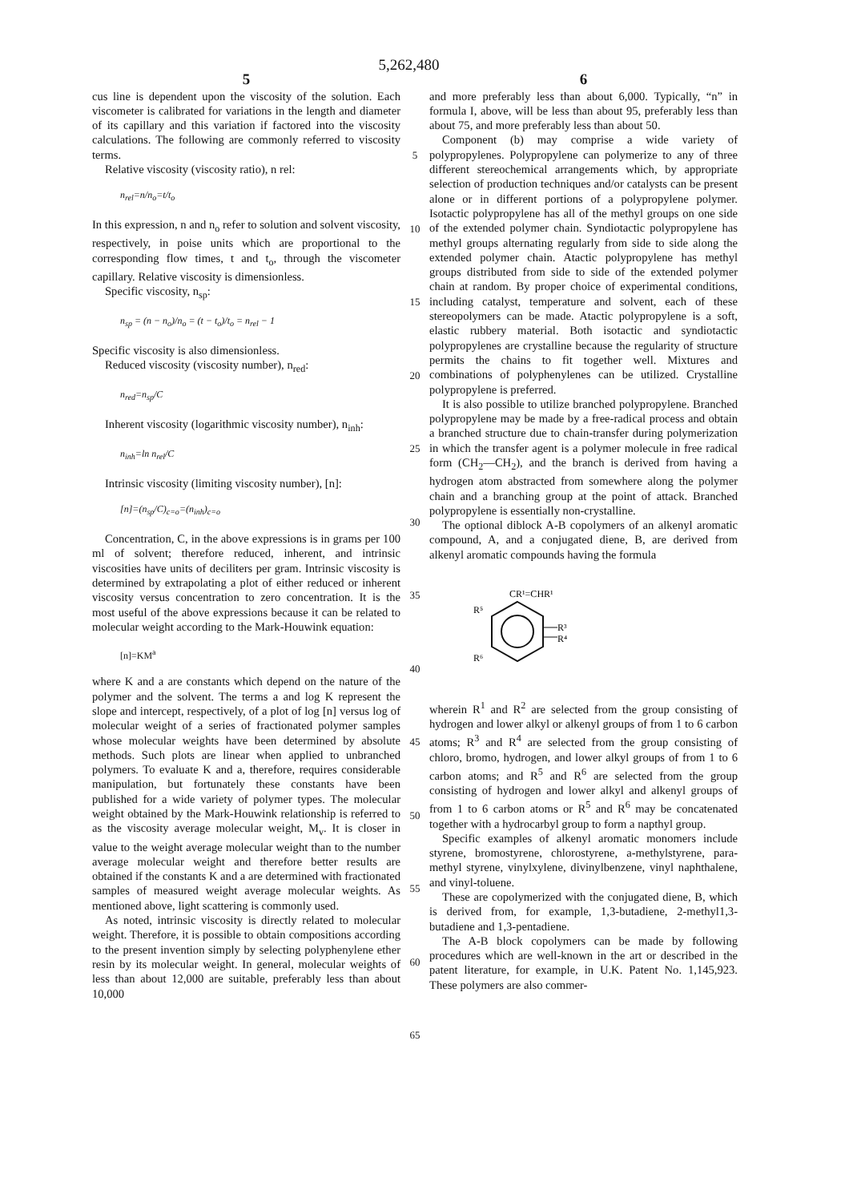5,262,480
5
cus line is dependent upon the viscosity of the solution. Each viscometer is calibrated for variations in the length and diameter of its capillary and this variation if factored into the viscosity calculations. The following are commonly referred to viscosity terms.
Relative viscosity (viscosity ratio), n rel:
n<sub>rel</sub>=n/n<sub>o</sub>=t/t<sub>o</sub>
In this expression, n and n<sub>o</sub> refer to solution and solvent viscosity, respectively, in poise units which are proportional to the corresponding flow times, t and t<sub>o</sub>, through the viscometer capillary. Relative viscosity is dimensionless.
Specific viscosity, n<sub>sp</sub>:
n<sub>sp</sub> = (n − n<sub>o</sub>)/n<sub>o</sub> = (t − t<sub>o</sub>)/t<sub>o</sub> = n<sub>rel</sub> − 1
Specific viscosity is also dimensionless.
Reduced viscosity (viscosity number), n<sub>red</sub>:
n<sub>red</sub>=n<sub>sp</sub>/C
Inherent viscosity (logarithmic viscosity number), n<sub>inh</sub>:
n<sub>inh</sub>=ln n<sub>rel</sub>/C
Intrinsic viscosity (limiting viscosity number), [n]:
[n]=(n<sub>sp</sub>/C)<sub>c=o</sub>=(n<sub>inh</sub>)<sub>c=o</sub>
Concentration, C, in the above expressions is in grams per 100 ml of solvent; therefore reduced, inherent, and intrinsic viscosities have units of deciliters per gram. Intrinsic viscosity is determined by extrapolating a plot of either reduced or inherent viscosity versus concentration to zero concentration. It is the most useful of the above expressions because it can be related to molecular weight according to the Mark-Houwink equation:
[n]=KM<sup>a</sup>
where K and a are constants which depend on the nature of the polymer and the solvent. The terms a and log K represent the slope and intercept, respectively, of a plot of log [n] versus log of molecular weight of a series of fractionated polymer samples whose molecular weights have been determined by absolute methods. Such plots are linear when applied to unbranched polymers. To evaluate K and a, therefore, requires considerable manipulation, but fortunately these constants have been published for a wide variety of polymer types. The molecular weight obtained by the Mark-Houwink relationship is referred to as the viscosity average molecular weight, M<sub>v</sub>. It is closer in value to the weight average molecular weight than to the number average molecular weight and therefore better results are obtained if the constants K and a are determined with fractionated samples of measured weight average molecular weights. As mentioned above, light scattering is commonly used.
As noted, intrinsic viscosity is directly related to molecular weight. Therefore, it is possible to obtain compositions according to the present invention simply by selecting polyphenylene ether resin by its molecular weight. In general, molecular weights of less than about 12,000 are suitable, preferably less than about 10,000
5
10
15
20
25
30
35
40
45
50
55
60
65
6
and more preferably less than about 6,000. Typically, “n” in formula I, above, will be less than about 95, preferably less than about 75, and more preferably less than about 50.
Component (b) may comprise a wide variety of polypropylenes. Polypropylene can polymerize to any of three different stereochemical arrangements which, by appropriate selection of production techniques and/or catalysts can be present alone or in different portions of a polypropylene polymer. Isotactic polypropylene has all of the methyl groups on one side of the extended polymer chain. Syndiotactic polypropylene has methyl groups alternating regularly from side to side along the extended polymer chain. Atactic polypropylene has methyl groups distributed from side to side of the extended polymer chain at random. By proper choice of experimental conditions, including catalyst, temperature and solvent, each of these stereopolymers can be made. Atactic polypropylene is a soft, elastic rubbery material. Both isotactic and syndiotactic polypropylenes are crystalline because the regularity of structure permits the chains to fit together well. Mixtures and combinations of polyphenylenes can be utilized. Crystalline polypropylene is preferred.
It is also possible to utilize branched polypropylene. Branched polypropylene may be made by a free-radical process and obtain a branched structure due to chain-transfer during polymerization in which the transfer agent is a polymer molecule in free radical form (CH<sub>2</sub>—CH<sub>2</sub>), and the branch is derived from having a hydrogen atom abstracted from somewhere along the polymer chain and a branching group at the point of attack. Branched polypropylene is essentially non-crystalline.
The optional diblock A-B copolymers of an alkenyl aromatic compound, A, and a conjugated diene, B, are derived from alkenyl aromatic compounds having the formula
CR¹=CHR¹
R³
R⁴
R⁵
R⁶
wherein R<sup>1</sup> and R<sup>2</sup> are selected from the group consisting of hydrogen and lower alkyl or alkenyl groups of from 1 to 6 carbon atoms; R<sup>3</sup> and R<sup>4</sup> are selected from the group consisting of chloro, bromo, hydrogen, and lower alkyl groups of from 1 to 6 carbon atoms; and R<sup>5</sup> and R<sup>6</sup> are selected from the group consisting of hydrogen and lower alkyl and alkenyl groups of from 1 to 6 carbon atoms or R<sup>5</sup> and R<sup>6</sup> may be concatenated together with a hydrocarbyl group to form a napthyl group.
Specific examples of alkenyl aromatic monomers include styrene, bromostyrene, chlorostyrene, a-methylstyrene, para-methyl styrene, vinylxylene, divinylbenzene, vinyl naphthalene, and vinyl-toluene.
These are copolymerized with the conjugated diene, B, which is derived from, for example, 1,3-butadiene, 2-methyl1,3-butadiene and 1,3-pentadiene.
The A-B block copolymers can be made by following procedures which are well-known in the art or described in the patent literature, for example, in U.K. Patent No. 1,145,923. These polymers are also commer-